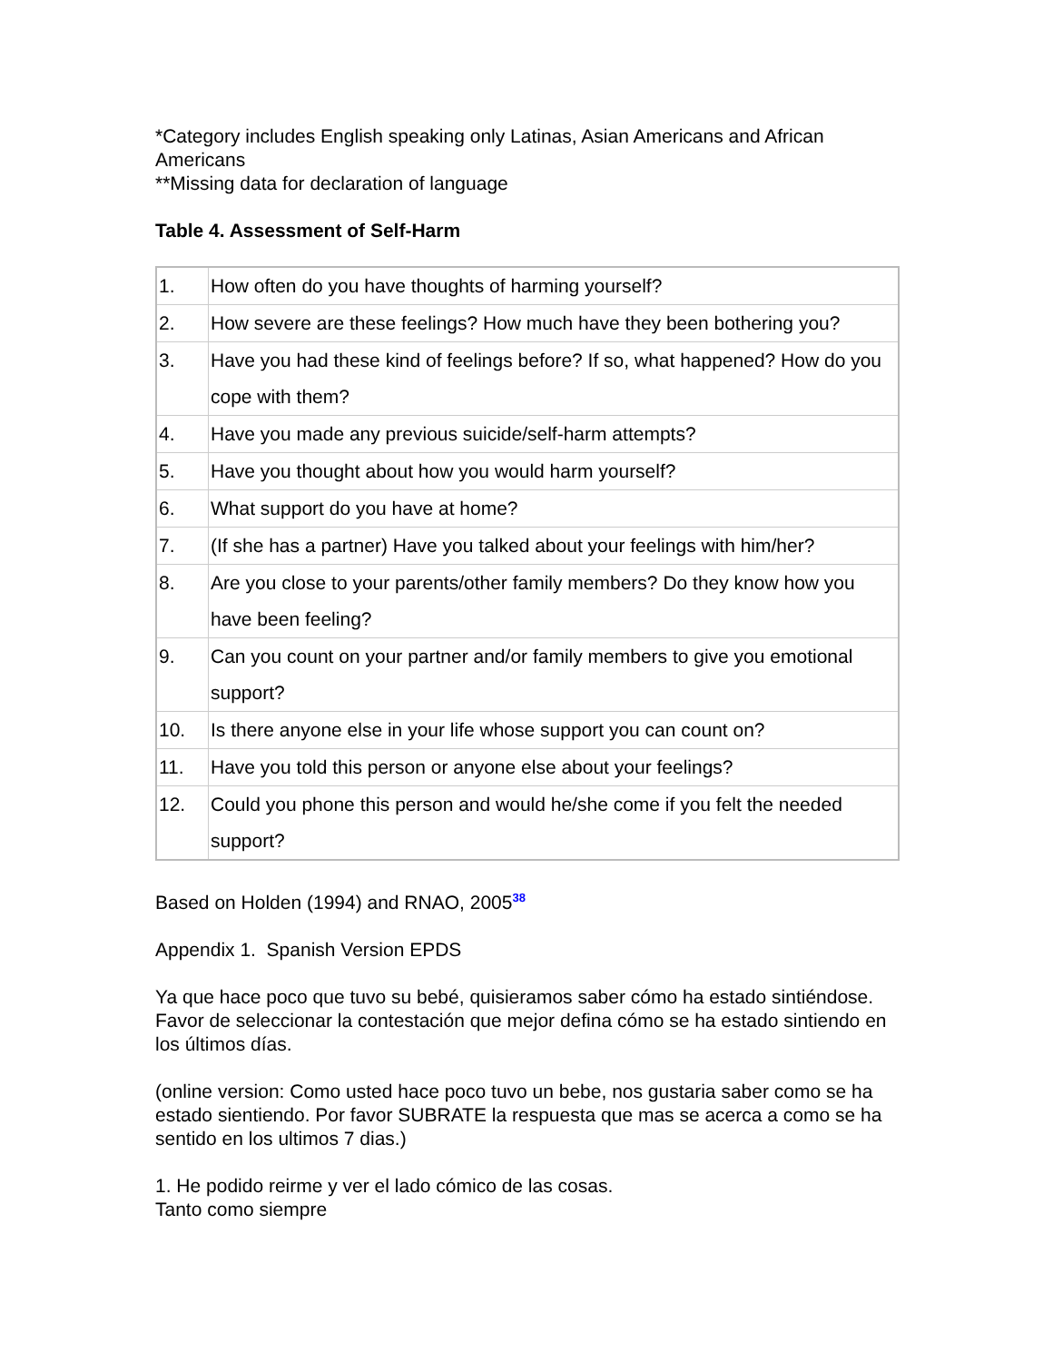*Category includes English speaking only Latinas, Asian Americans and African Americans
**Missing data for declaration of language
Table 4. Assessment of Self-Harm
| 1. | How often do you have thoughts of harming yourself? |
| 2. | How severe are these feelings? How much have they been bothering you? |
| 3. | Have you had these kind of feelings before? If so, what happened? How do you cope with them? |
| 4. | Have you made any previous suicide/self-harm attempts? |
| 5. | Have you thought about how you would harm yourself? |
| 6. | What support do you have at home? |
| 7. | (If she has a partner) Have you talked about your feelings with him/her? |
| 8. | Are you close to your parents/other family members? Do they know how you have been feeling? |
| 9. | Can you count on your partner and/or family members to give you emotional support? |
| 10. | Is there anyone else in your life whose support you can count on? |
| 11. | Have you told this person or anyone else about your feelings? |
| 12. | Could you phone this person and would he/she come if you felt the needed support? |
Based on Holden (1994) and RNAO, 2005<sup>38</sup>
Appendix 1. Spanish Version EPDS
Ya que hace poco que tuvo su bebé, quisieramos saber cómo ha estado sintiéndose. Favor de seleccionar la contestación que mejor defina cómo se ha estado sintiendo en los últimos días.
(online version: Como usted hace poco tuvo un bebe, nos gustaria saber como se ha estado sientiendo. Por favor SUBRATE la respuesta que mas se acerca a como se ha sentido en los ultimos 7 dias.)
1. He podido reirme y ver el lado cómico de las cosas.
Tanto como siempre